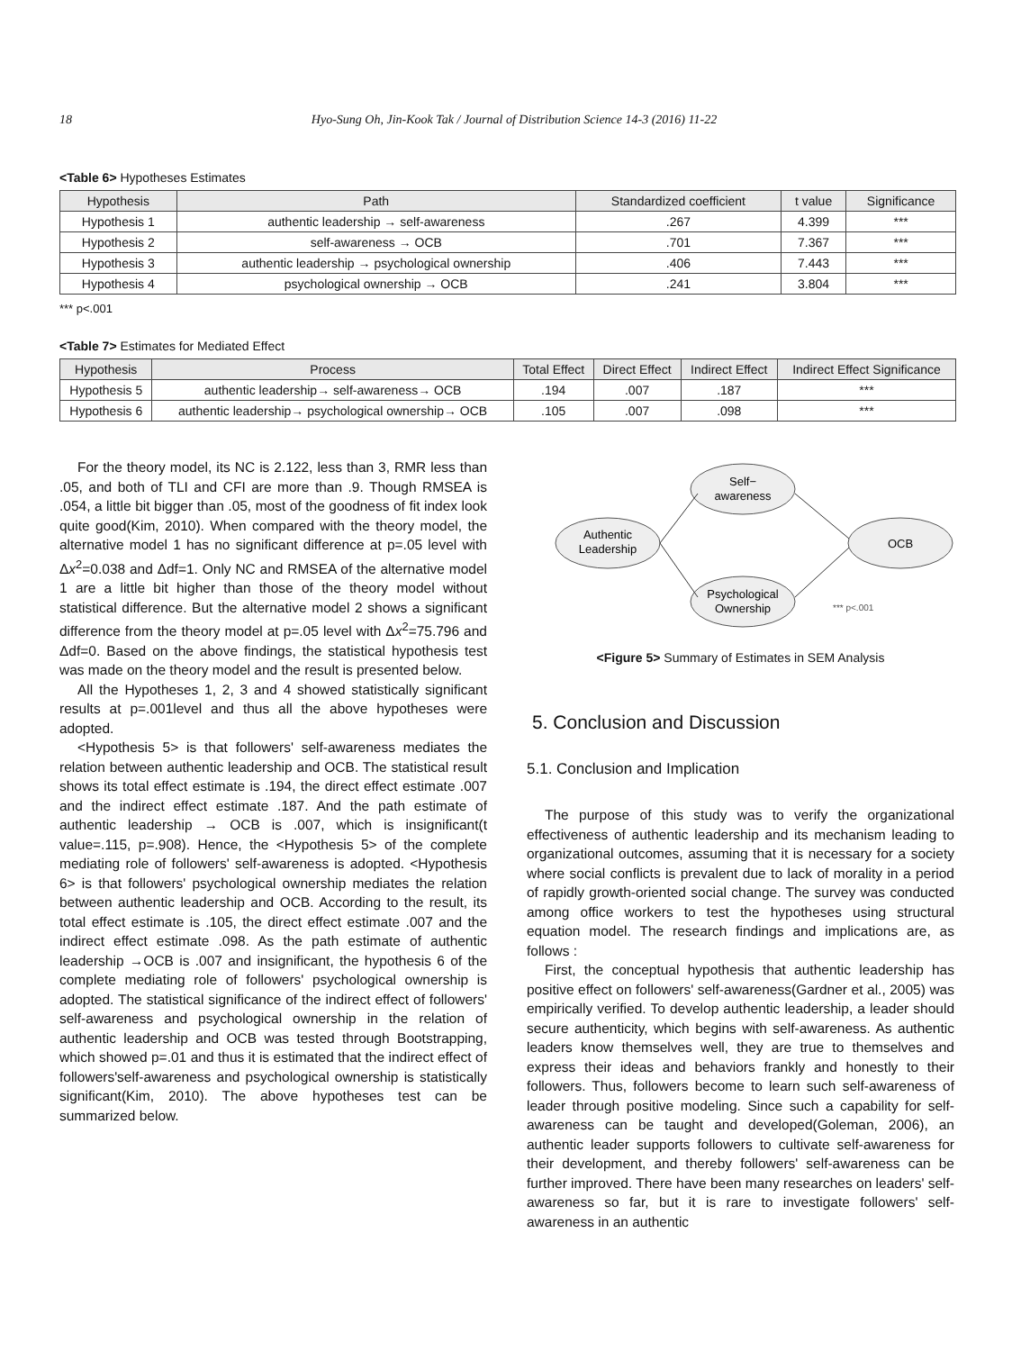18 Hyo-Sung Oh, Jin-Kook Tak / Journal of Distribution Science 14-3 (2016) 11-22
<Table 6> Hypotheses Estimates
| Hypothesis | Path | Standardized coefficient | t value | Significance |
| --- | --- | --- | --- | --- |
| Hypothesis 1 | authentic leadership → self-awareness | .267 | 4.399 | *** |
| Hypothesis 2 | self-awareness → OCB | .701 | 7.367 | *** |
| Hypothesis 3 | authentic leadership → psychological ownership | .406 | 7.443 | *** |
| Hypothesis 4 | psychological ownership → OCB | .241 | 3.804 | *** |
*** p<.001
<Table 7> Estimates for Mediated Effect
| Hypothesis | Process | Total Effect | Direct Effect | Indirect Effect | Indirect Effect Significance |
| --- | --- | --- | --- | --- | --- |
| Hypothesis 5 | authentic leadership→ self-awareness→ OCB | .194 | .007 | .187 | *** |
| Hypothesis 6 | authentic leadership→ psychological ownership→ OCB | .105 | .007 | .098 | *** |
For the theory model, its NC is 2.122, less than 3, RMR less than .05, and both of TLI and CFI are more than .9. Though RMSEA is .054, a little bit bigger than .05, most of the goodness of fit index look quite good(Kim, 2010). When compared with the theory model, the alternative model 1 has no significant difference at p=.05 level with Δx<sup>2</sup>=0.038 and Δdf=1. Only NC and RMSEA of the alternative model 1 are a little bit higher than those of the theory model without statistical difference. But the alternative model 2 shows a significant difference from the theory model at p=.05 level with Δx<sup>2</sup>=75.796 and Δdf=0. Based on the above findings, the statistical hypothesis test was made on the theory model and the result is presented below.
All the Hypotheses 1, 2, 3 and 4 showed statistically significant results at p=.001level and thus all the above hypotheses were adopted.
<Hypothesis 5> is that followers' self-awareness mediates the relation between authentic leadership and OCB. The statistical result shows its total effect estimate is .194, the direct effect estimate .007 and the indirect effect estimate .187. And the path estimate of authentic leadership → OCB is .007, which is insignificant(t value=.115, p=.908). Hence, the <Hypothesis 5> of the complete mediating role of followers' self-awareness is adopted. <Hypothesis 6> is that followers' psychological ownership mediates the relation between authentic leadership and OCB. According to the result, its total effect estimate is .105, the direct effect estimate .007 and the indirect effect estimate .098. As the path estimate of authentic leadership →OCB is .007 and insignificant, the hypothesis 6 of the complete mediating role of followers' psychological ownership is adopted. The statistical significance of the indirect effect of followers' self-awareness and psychological ownership in the relation of authentic leadership and OCB was tested through Bootstrapping, which showed p=.01 and thus it is estimated that the indirect effect of followers'self-awareness and psychological ownership is statistically significant(Kim, 2010). The above hypotheses test can be summarized below.
Authentic
Leadership
Self−
awareness
Psychological
Ownership
OCB
*** p<.001
<Figure 5> Summary of Estimates in SEM Analysis
5. Conclusion and Discussion
5.1. Conclusion and Implication
The purpose of this study was to verify the organizational effectiveness of authentic leadership and its mechanism leading to organizational outcomes, assuming that it is necessary for a society where social conflicts is prevalent due to lack of morality in a period of rapidly growth-oriented social change. The survey was conducted among office workers to test the hypotheses using structural equation model. The research findings and implications are, as follows :
First, the conceptual hypothesis that authentic leadership has positive effect on followers' self-awareness(Gardner et al., 2005) was empirically verified. To develop authentic leadership, a leader should secure authenticity, which begins with self-awareness. As authentic leaders know themselves well, they are true to themselves and express their ideas and behaviors frankly and honestly to their followers. Thus, followers become to learn such self-awareness of leader through positive modeling. Since such a capability for self-awareness can be taught and developed(Goleman, 2006), an authentic leader supports followers to cultivate self-awareness for their development, and thereby followers' self-awareness can be further improved. There have been many researches on leaders' self-awareness so far, but it is rare to investigate followers' self-awareness in an authentic